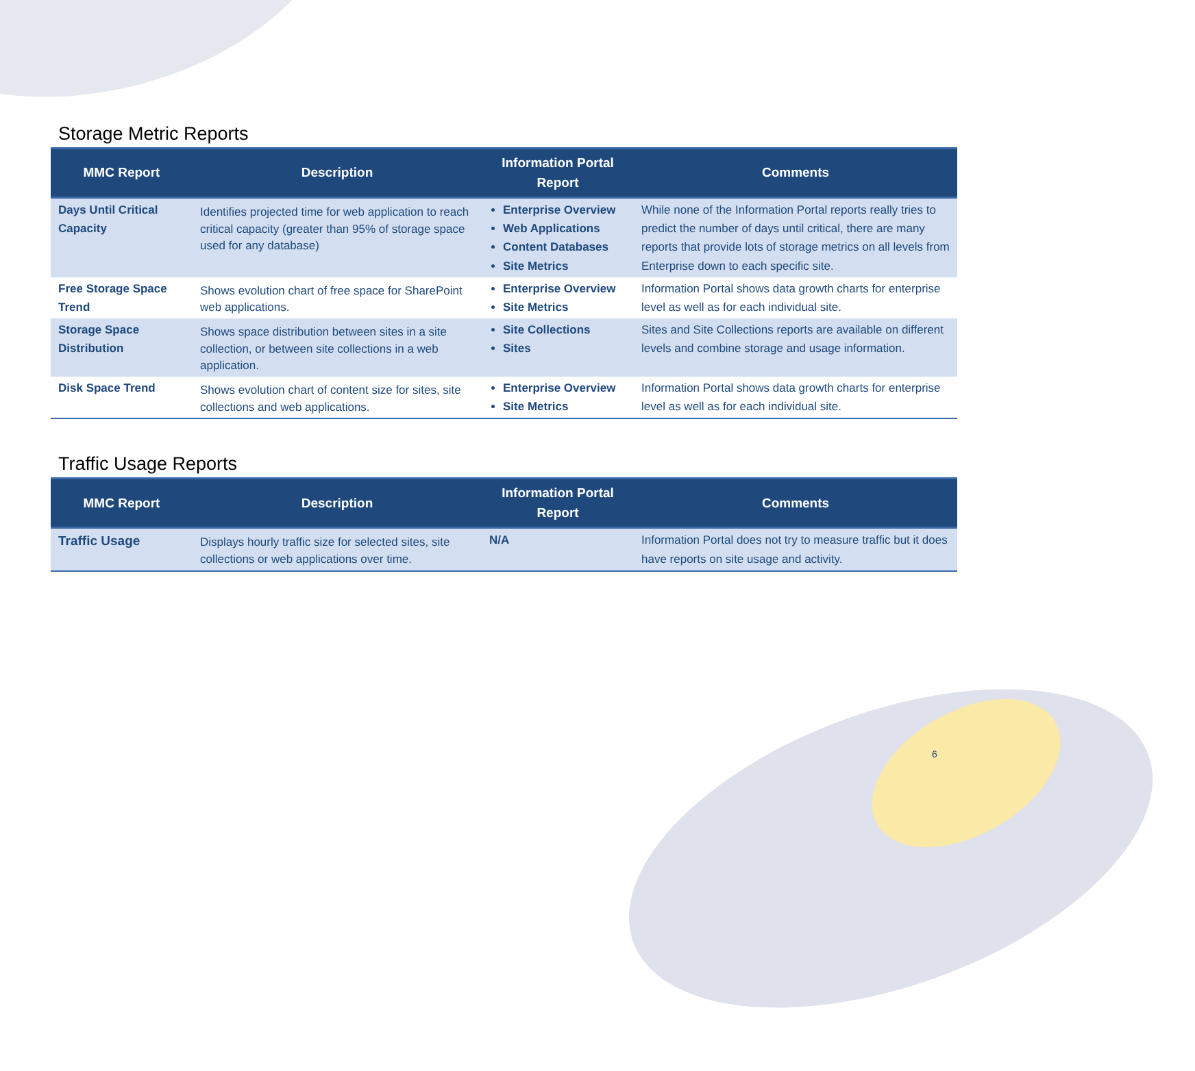Storage Metric Reports
| MMC Report | Description | Information Portal Report | Comments |
| --- | --- | --- | --- |
| Days Until Critical Capacity | Identifies projected time for web application to reach critical capacity (greater than 95% of storage space used for any database) | Enterprise Overview Web Applications Content Databases Site Metrics | While none of the Information Portal reports really tries to predict the number of days until critical, there are many reports that provide lots of storage metrics on all levels from Enterprise down to each specific site. |
| Free Storage Space Trend | Shows evolution chart of free space for SharePoint web applications. | Enterprise Overview Site Metrics | Information Portal shows data growth charts for enterprise level as well as for each individual site. |
| Storage Space Distribution | Shows space distribution between sites in a site collection, or between site collections in a web application. | Site Collections Sites | Sites and Site Collections reports are available on different levels and combine storage and usage information. |
| Disk Space Trend | Shows evolution chart of content size for sites, site collections and web applications. | Enterprise Overview Site Metrics | Information Portal shows data growth charts for enterprise level as well as for each individual site. |
Traffic Usage Reports
| MMC Report | Description | Information Portal Report | Comments |
| --- | --- | --- | --- |
| Traffic Usage | Displays hourly traffic size for selected sites, site collections or web applications over time. | N/A | Information Portal does not try to measure traffic but it does have reports on site usage and activity. |
6